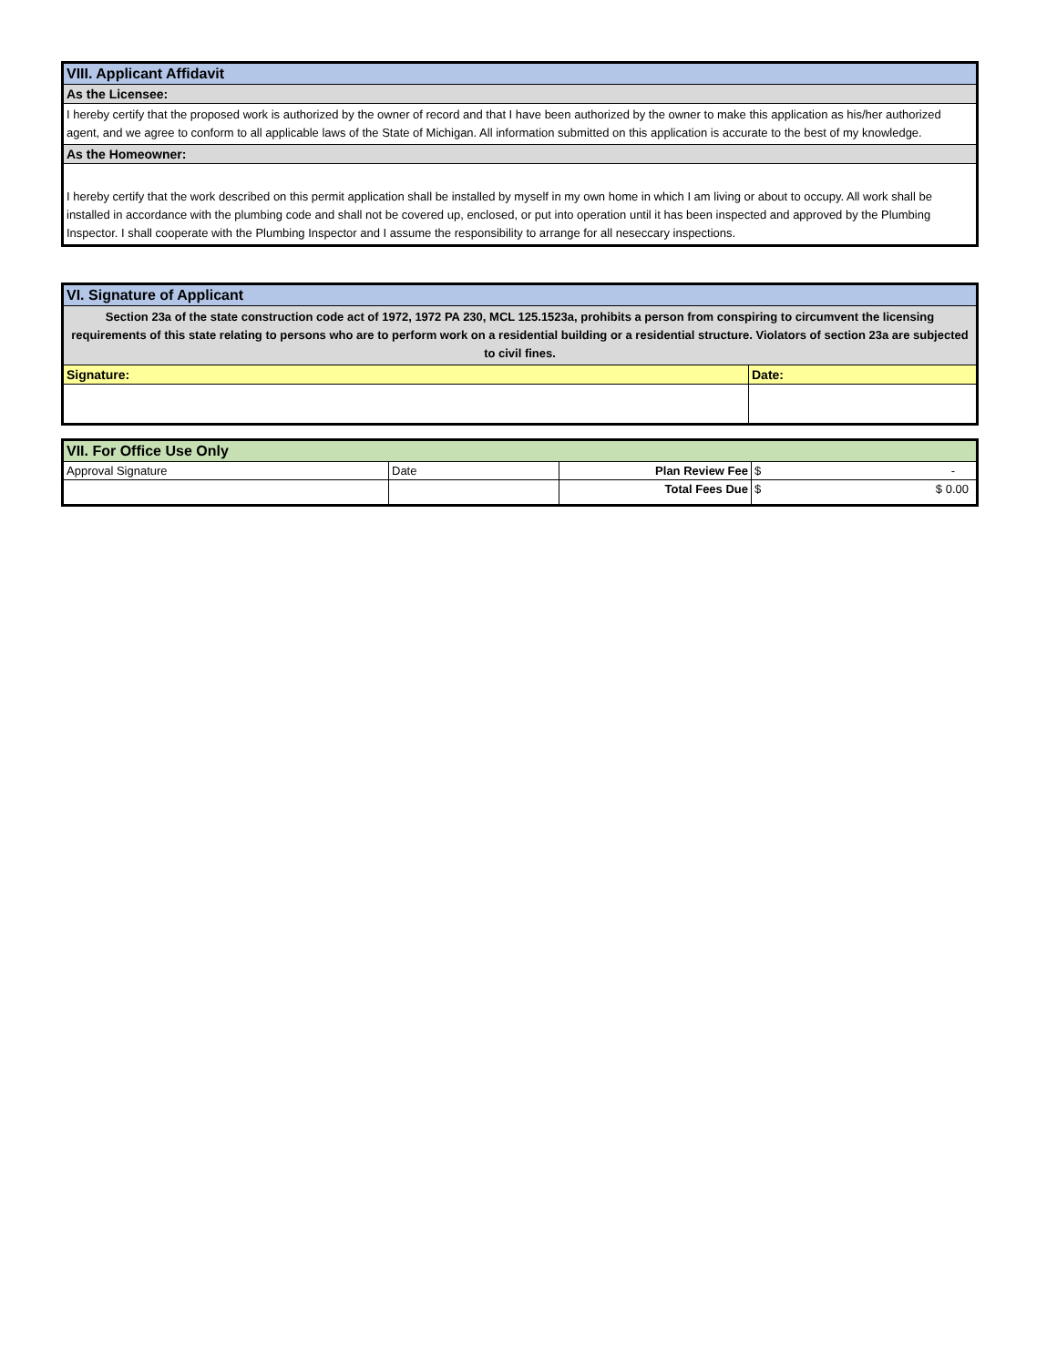| VIII. Applicant Affidavit |
| As the Licensee: |
| I hereby certify that the proposed work is authorized by the owner of record and that I have been authorized by the owner to make this application as his/her authorized agent, and we agree to conform to all applicable laws of the State of Michigan. All information submitted on this application is accurate to the best of my knowledge. |
| As the Homeowner: |
| I hereby certify that the work described on this permit application shall be installed by myself in my own home in which I am living or about to occupy. All work shall be installed in accordance with the plumbing code and shall not be covered up, enclosed, or put into operation until it has been inspected and approved by the Plumbing Inspector. I shall cooperate with the Plumbing Inspector and I assume the responsibility to arrange for all neseccary inspections. |
| VI. Signature of Applicant | |
| Section 23a of the state construction code act of 1972, 1972 PA 230, MCL 125.1523a, prohibits a person from conspiring to circumvent the licensing requirements of this state relating to persons who are to perform work on a residential building or a residential structure. Violators of section 23a are subjected to civil fines. | |
| Signature: | Date: |
| VII. For Office Use Only | | | |
| Approval Signature | Date | Plan Review Fee | $ - |
| | | Total Fees Due | $ $ 0.00 |